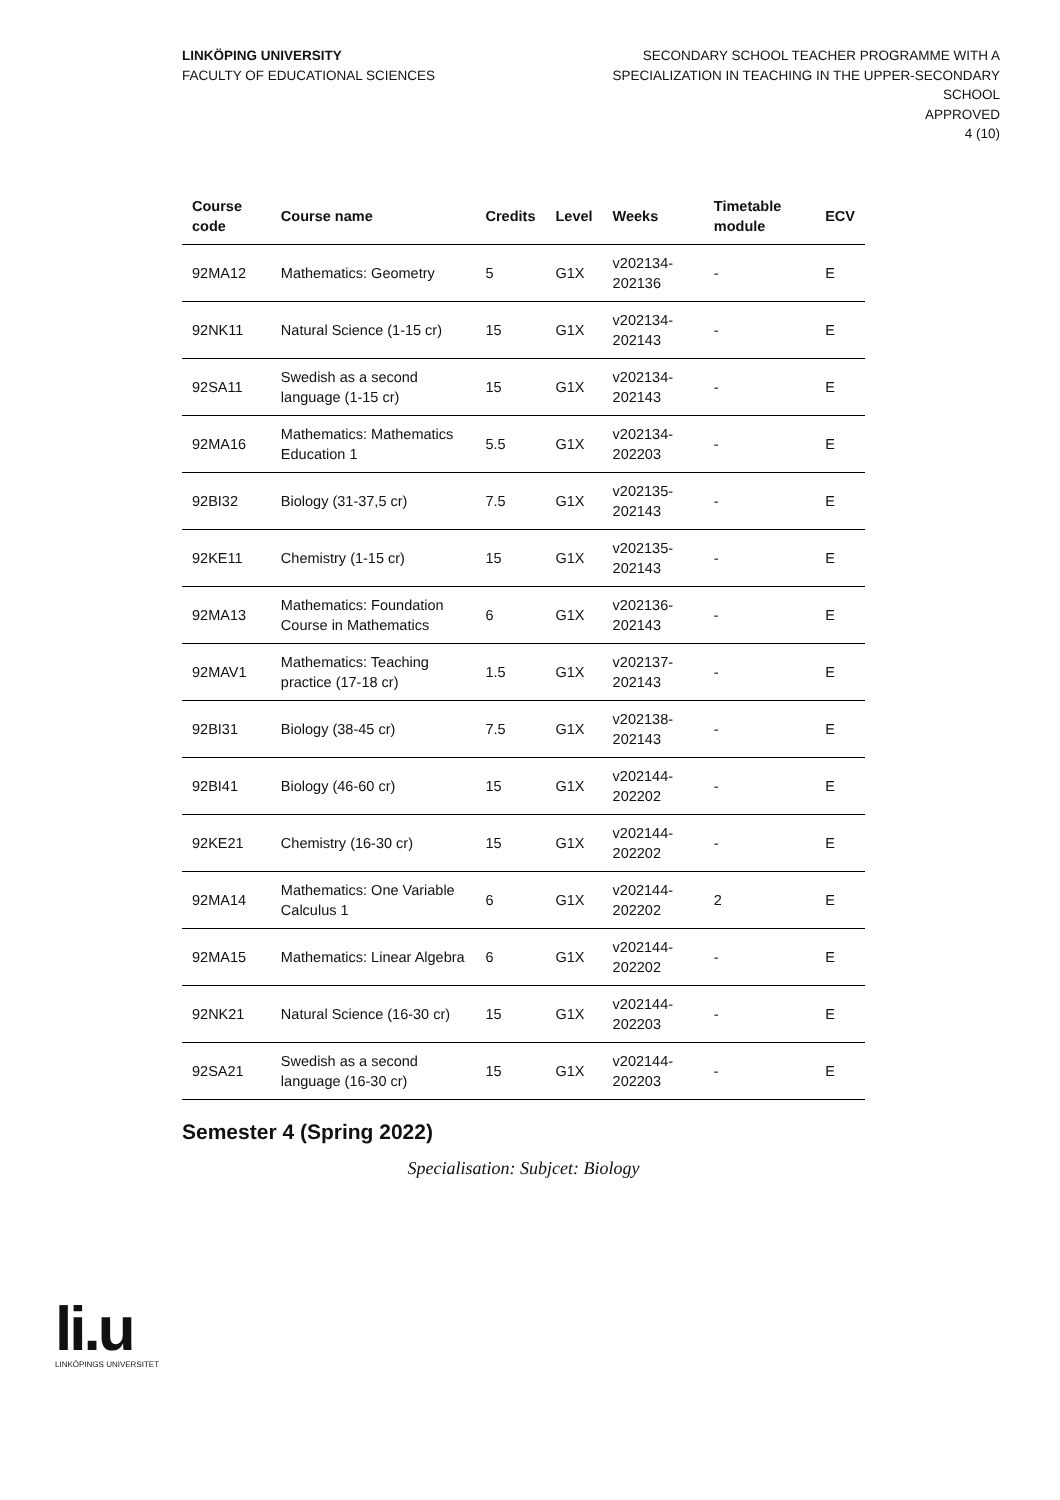LINKÖPING UNIVERSITY
FACULTY OF EDUCATIONAL SCIENCES
SECONDARY SCHOOL TEACHER PROGRAMME WITH A
SPECIALIZATION IN TEACHING IN THE UPPER-SECONDARY
SCHOOL
APPROVED
4 (10)
| Course code | Course name | Credits | Level | Weeks | Timetable module | ECV |
| --- | --- | --- | --- | --- | --- | --- |
| 92MA12 | Mathematics: Geometry | 5 | G1X | v202134-202136 | - | E |
| 92NK11 | Natural Science (1-15 cr) | 15 | G1X | v202134-202143 | - | E |
| 92SA11 | Swedish as a second language (1-15 cr) | 15 | G1X | v202134-202143 | - | E |
| 92MA16 | Mathematics: Mathematics Education 1 | 5.5 | G1X | v202134-202203 | - | E |
| 92BI32 | Biology (31-37,5 cr) | 7.5 | G1X | v202135-202143 | - | E |
| 92KE11 | Chemistry (1-15 cr) | 15 | G1X | v202135-202143 | - | E |
| 92MA13 | Mathematics: Foundation Course in Mathematics | 6 | G1X | v202136-202143 | - | E |
| 92MAV1 | Mathematics: Teaching practice (17-18 cr) | 1.5 | G1X | v202137-202143 | - | E |
| 92BI31 | Biology (38-45 cr) | 7.5 | G1X | v202138-202143 | - | E |
| 92BI41 | Biology (46-60 cr) | 15 | G1X | v202144-202202 | - | E |
| 92KE21 | Chemistry (16-30 cr) | 15 | G1X | v202144-202202 | - | E |
| 92MA14 | Mathematics: One Variable Calculus 1 | 6 | G1X | v202144-202202 | 2 | E |
| 92MA15 | Mathematics: Linear Algebra | 6 | G1X | v202144-202202 | - | E |
| 92NK21 | Natural Science (16-30 cr) | 15 | G1X | v202144-202203 | - | E |
| 92SA21 | Swedish as a second language (16-30 cr) | 15 | G1X | v202144-202203 | - | E |
Semester 4 (Spring 2022)
Specialisation: Subjcet: Biology
li.u
LINKÖPINGS UNIVERSITET